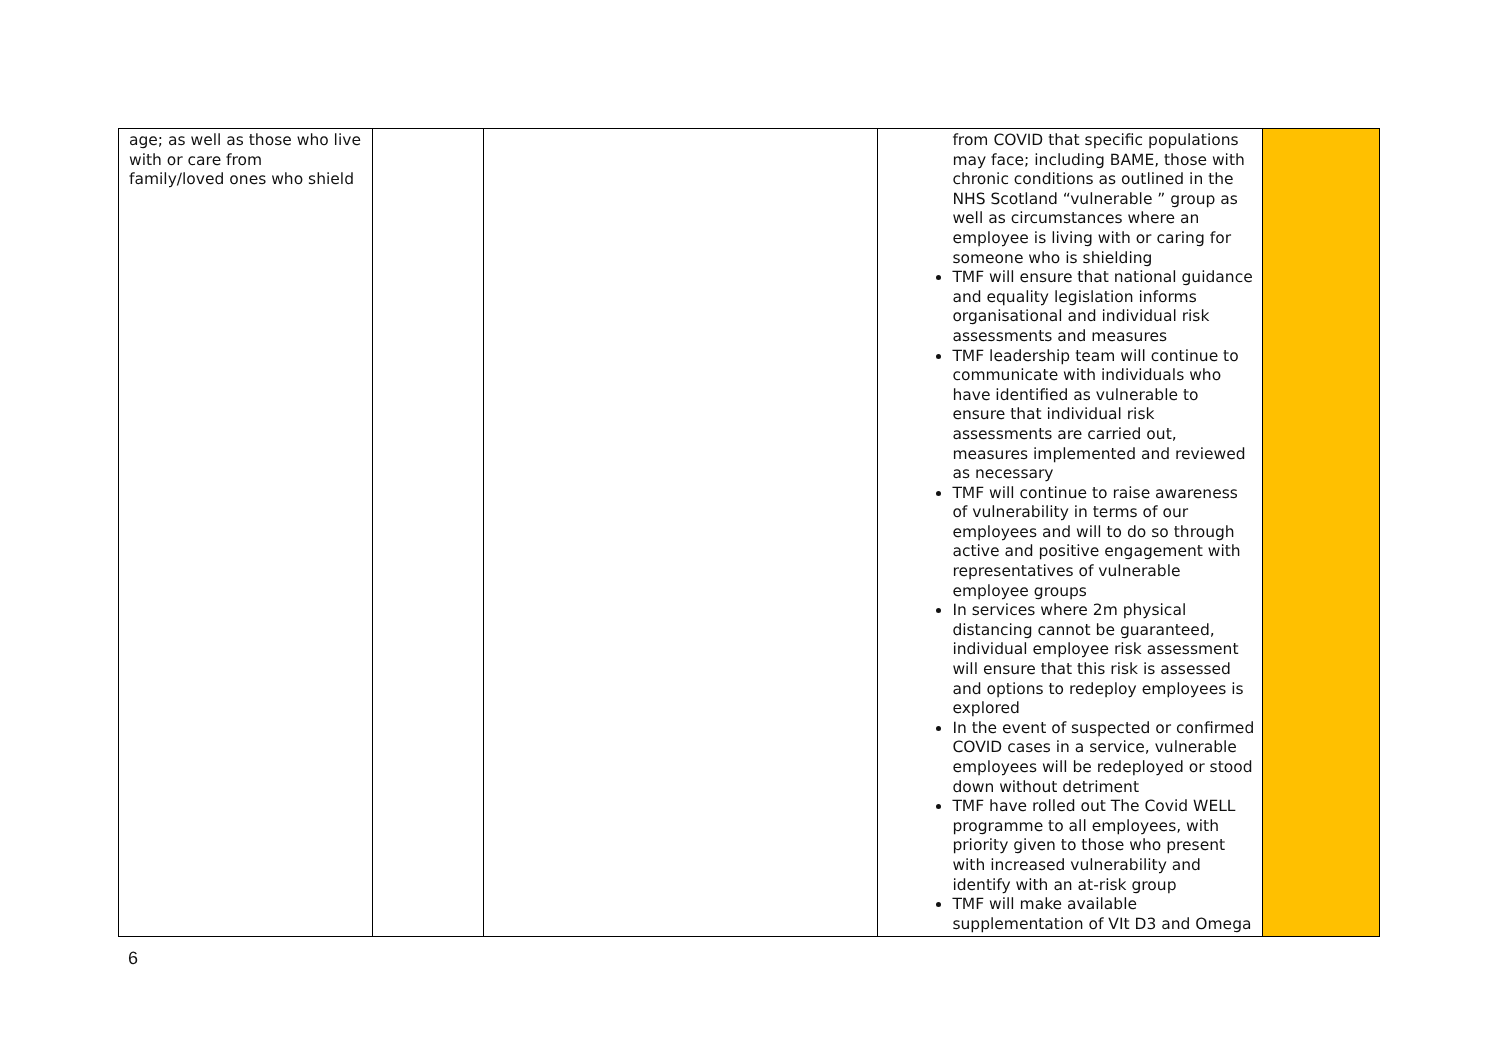| age; as well as those who live with or care from family/loved ones who shield | | | from COVID that specific populations may face; including BAME, those with chronic conditions as outlined in the NHS Scotland “vulnerable ” group as well as circumstances where an employee is living with or caring for someone who is shielding TMF will ensure that national guidance and equality legislation informs organisational and individual risk assessments and measures TMF leadership team will continue to communicate with individuals who have identified as vulnerable to ensure that individual risk assessments are carried out, measures implemented and reviewed as necessary TMF will continue to raise awareness of vulnerability in terms of our employees and will to do so through active and positive engagement with representatives of vulnerable employee groups In services where 2m physical distancing cannot be guaranteed, individual employee risk assessment will ensure that this risk is assessed and options to redeploy employees is explored In the event of suspected or confirmed COVID cases in a service, vulnerable employees will be redeployed or stood down without detriment TMF have rolled out The Covid WELL programme to all employees, with priority given to those who present with increased vulnerability and identify with an at-risk group TMF will make available supplementation of VIt D3 and Omega | |
6